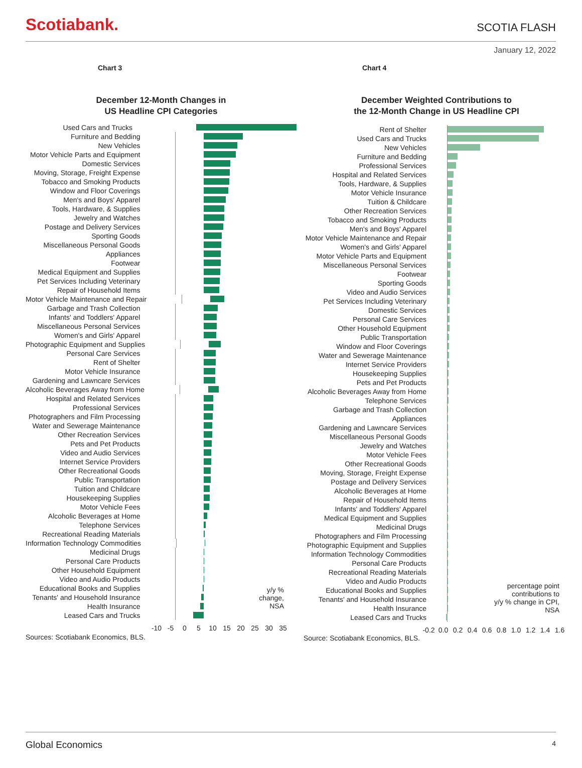Scotiabank. SCOTIA FLASH
January 12, 2022
Chart 3
December 12-Month Changes in
US Headline CPI Categories
Used Cars and Trucks
Furniture and Bedding
New Vehicles
Motor Vehicle Parts and Equipment
Domestic Services
Moving, Storage, Freight Expense
Tobacco and Smoking Products
Window and Floor Coverings
Men's and Boys' Apparel
Tools, Hardware, & Supplies
Jewelry and Watches
Postage and Delivery Services
Sporting Goods
Miscellaneous Personal Goods
Appliances
Footwear
Medical Equipment and Supplies
Pet Services Including Veterinary
Repair of Household Items
Motor Vehicle Maintenance and Repair
Garbage and Trash Collection
Infants' and Toddlers' Apparel
Miscellaneous Personal Services
Women's and Girls' Apparel
Photographic Equipment and Supplies
Personal Care Services
Rent of Shelter
Motor Vehicle Insurance
Gardening and Lawncare Services
Alcoholic Beverages Away from Home
Hospital and Related Services
Professional Services
Photographers and Film Processing
Water and Sewerage Maintenance
Other Recreation Services
Pets and Pet Products
Video and Audio Services
Internet Service Providers
Other Recreational Goods
Public Transportation
Tuition and Childcare
Housekeeping Supplies
Motor Vehicle Fees
Alcoholic Beverages at Home
Telephone Services
Recreational Reading Materials
Information Technology Commodities
Medicinal Drugs
Personal Care Products
Other Household Equipment
Video and Audio Products
Educational Books and Supplies
Tenants' and Household Insurance
Health Insurance
Leased Cars and Trucks
Sources: Scotiabank Economics, BLS.
-10 -5 0 5 10 15 20 25 30 35
y/y %
change,
NSA
Chart 4
December Weighted Contributions to
the 12-Month Change in US Headline CPI
Rent of Shelter
Used Cars and Trucks
New Vehicles
Furniture and Bedding
Professional Services
Hospital and Related Services
Tools, Hardware, & Supplies
Motor Vehicle Insurance
Tuition & Childcare
Other Recreation Services
Tobacco and Smoking Products
Men's and Boys' Apparel
Motor Vehicle Maintenance and Repair
Women's and Girls' Apparel
Motor Vehicle Parts and Equipment
Miscellaneous Personal Services
Footwear
Sporting Goods
Video and Audio Services
Pet Services Including Veterinary
Domestic Services
Personal Care Services
Other Household Equipment
Public Transportation
Window and Floor Coverings
Water and Sewerage Maintenance
Internet Service Providers
Housekeeping Supplies
Pets and Pet Products
Alcoholic Beverages Away from Home
Telephone Services
Garbage and Trash Collection
Appliances
Gardening and Lawncare Services
Miscellaneous Personal Goods
Jewelry and Watches
Motor Vehicle Fees
Other Recreational Goods
Moving, Storage, Freight Expense
Postage and Delivery Services
Alcoholic Beverages at Home
Repair of Household Items
Infants' and Toddlers' Apparel
Medical Equipment and Supplies
Medicinal Drugs
Photographers and Film Processing
Photographic Equipment and Supplies
Information Technology Commodities
Personal Care Products
Recreational Reading Materials
Video and Audio Products
Educational Books and Supplies
Tenants' and Household Insurance
Health Insurance
Leased Cars and Trucks
Source: Scotiabank Economics, BLS.
-0.2 0.0 0.2 0.4 0.6 0.8 1.0 1.2 1.4 1.6
percentage point
contributions to
y/y % change in CPI,
NSA
Global Economics 4